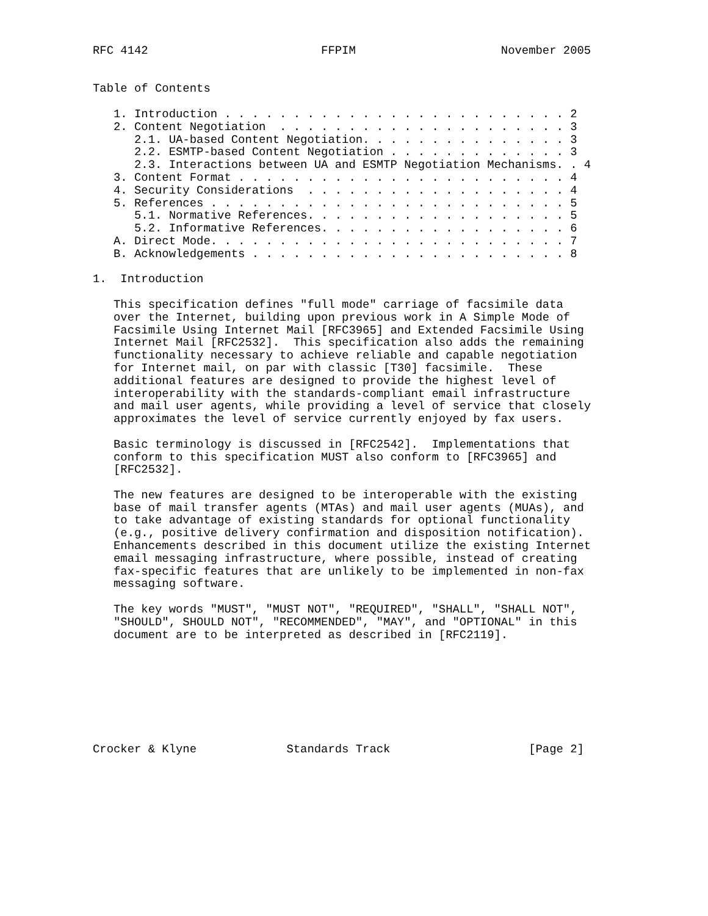RFC 4142                         FFPIM                     November 2005


Table of Contents

   1. Introduction . . . . . . . . . . . . . . . . . . . . . . . . . 2
   2. Content Negotiation  . . . . . . . . . . . . . . . . . . . . . 3
      2.1. UA-based Content Negotiation. . . . . . . . . . . . . . . 3
      2.2. ESMTP-based Content Negotiation . . . . . . . . . . . . . 3
      2.3. Interactions between UA and ESMTP Negotiation Mechanisms. . 4
   3. Content Format . . . . . . . . . . . . . . . . . . . . . . . . 4
   4. Security Considerations  . . . . . . . . . . . . . . . . . . . 4
   5. References . . . . . . . . . . . . . . . . . . . . . . . . . . 5
      5.1. Normative References. . . . . . . . . . . . . . . . . . . 5
      5.2. Informative References. . . . . . . . . . . . . . . . . . 6
   A. Direct Mode. . . . . . . . . . . . . . . . . . . . . . . . . . 7
   B. Acknowledgements . . . . . . . . . . . . . . . . . . . . . . . 8

1.  Introduction

   This specification defines "full mode" carriage of facsimile data
   over the Internet, building upon previous work in A Simple Mode of
   Facsimile Using Internet Mail [RFC3965] and Extended Facsimile Using
   Internet Mail [RFC2532].  This specification also adds the remaining
   functionality necessary to achieve reliable and capable negotiation
   for Internet mail, on par with classic [T30] facsimile.  These
   additional features are designed to provide the highest level of
   interoperability with the standards-compliant email infrastructure
   and mail user agents, while providing a level of service that closely
   approximates the level of service currently enjoyed by fax users.

   Basic terminology is discussed in [RFC2542].  Implementations that
   conform to this specification MUST also conform to [RFC3965] and
   [RFC2532].

   The new features are designed to be interoperable with the existing
   base of mail transfer agents (MTAs) and mail user agents (MUAs), and
   to take advantage of existing standards for optional functionality
   (e.g., positive delivery confirmation and disposition notification).
   Enhancements described in this document utilize the existing Internet
   email messaging infrastructure, where possible, instead of creating
   fax-specific features that are unlikely to be implemented in non-fax
   messaging software.

   The key words "MUST", "MUST NOT", "REQUIRED", "SHALL", "SHALL NOT",
   "SHOULD", SHOULD NOT", "RECOMMENDED", "MAY", and "OPTIONAL" in this
   document are to be interpreted as described in [RFC2119].








Crocker & Klyne             Standards Track                    [Page 2]